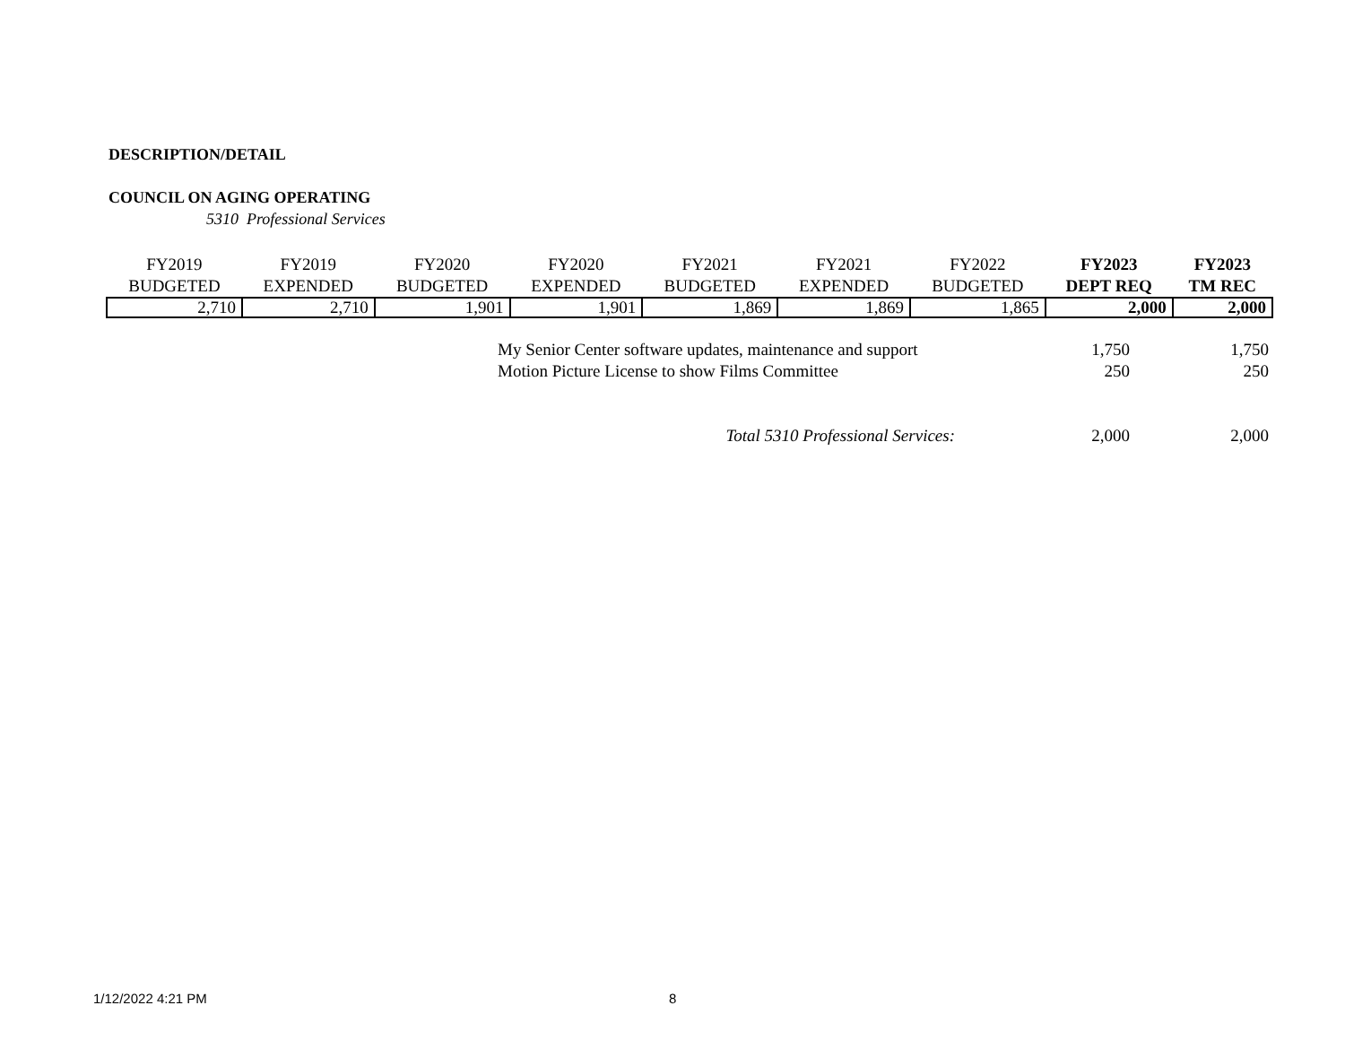DESCRIPTION/DETAIL
COUNCIL ON AGING OPERATING
5310 Professional Services
| FY2019 BUDGETED | FY2019 EXPENDED | FY2020 BUDGETED | FY2020 EXPENDED | FY2021 BUDGETED | FY2021 EXPENDED | FY2022 BUDGETED | FY2023 DEPT REQ | FY2023 TM REC |
| --- | --- | --- | --- | --- | --- | --- | --- | --- |
| 2,710 | 2,710 | 1,901 | 1,901 | 1,869 | 1,869 | 1,865 | 2,000 | 2,000 |
| My Senior Center software updates, maintenance and support | 1,750 | 1,750 |
| Motion Picture License to show Films Committee | 250 | 250 |
| Total 5310 Professional Services: | 2,000 | 2,000 |
1/12/2022 4:21 PM 8